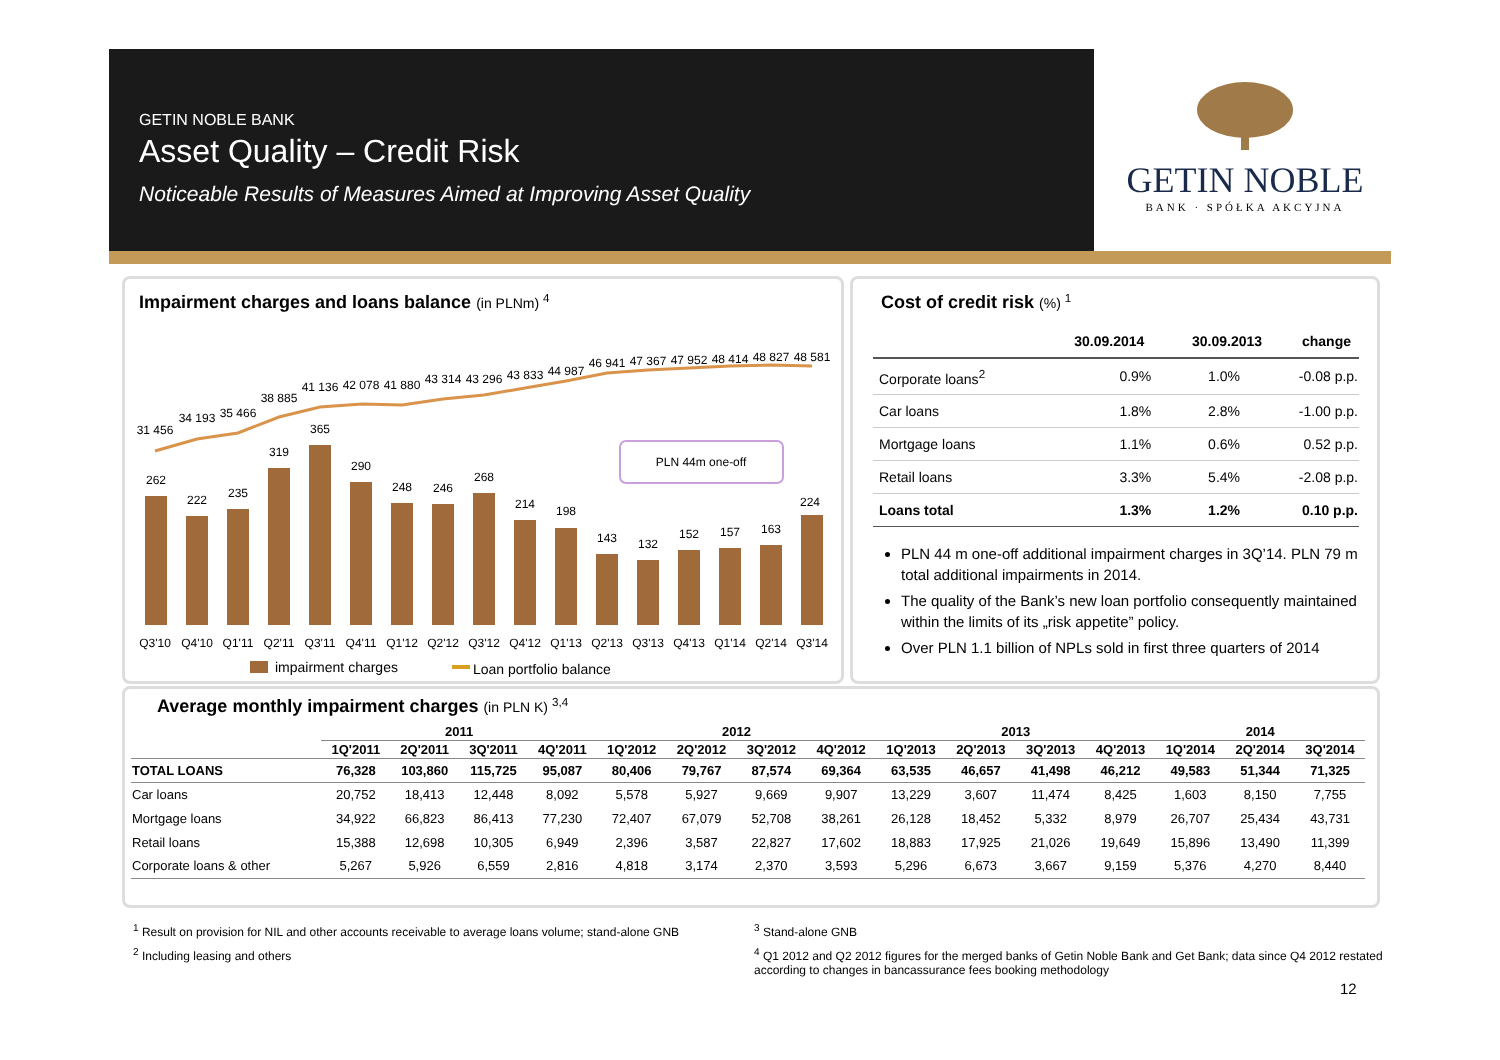GETIN NOBLE BANK
Asset Quality – Credit Risk
Noticeable Results of Measures Aimed at Improving Asset Quality
GETIN NOBLE
BANK · SPÓŁKA AKCYJNA
Impairment charges and loans balance (in PLNm) <sup>4</sup>
262
222
235
319
365
290
248
246
268
214
198
143
132
152
157
163
224
31 456
34 193
35 466
38 885
41 136
42 078
41 880
43 314
43 296
43 833
44 987
46 941
47 367
47 952
48 414
48 827
48 581
Q3'10
Q4'10
Q1'11
Q2'11
Q3'11
Q4'11
Q1'12
Q2'12
Q3'12
Q4'12
Q1'13
Q2'13
Q3'13
Q4'13
Q1'14
Q2'14
Q3'14
PLN 44m one-off
impairment charges
Loan portfolio balance
Cost of credit risk (%) <sup>1</sup>
| | 30.09.2014 | 30.09.2013 | change |
| --- | --- | --- | --- |
| Corporate loans<sup>2</sup> | 0.9% | 1.0% | -0.08 p.p. |
| Car loans | 1.8% | 2.8% | -1.00 p.p. |
| Mortgage loans | 1.1% | 0.6% | 0.52 p.p. |
| Retail loans | 3.3% | 5.4% | -2.08 p.p. |
| Loans total | 1.3% | 1.2% | 0.10 p.p. |
PLN 44 m one-off additional impairment charges in 3Q’14. PLN 79 m total additional impairments in 2014.
The quality of the Bank’s new loan portfolio consequently maintained within the limits of its „risk appetite” policy.
Over PLN 1.1 billion of NPLs sold in first three quarters of 2014
Average monthly impairment charges (in PLN K) <sup>3,4</sup>
| | 2011 | | | | 2012 | | | | 2013 | | | | 2014 | | |
| --- | --- | --- | --- | --- | --- | --- | --- | --- | --- | --- | --- | --- | --- | --- | --- |
| | 1Q'2011 | 2Q'2011 | 3Q'2011 | 4Q'2011 | 1Q'2012 | 2Q'2012 | 3Q'2012 | 4Q'2012 | 1Q'2013 | 2Q'2013 | 3Q'2013 | 4Q'2013 | 1Q'2014 | 2Q'2014 | 3Q'2014 |
| TOTAL LOANS | 76,328 | 103,860 | 115,725 | 95,087 | 80,406 | 79,767 | 87,574 | 69,364 | 63,535 | 46,657 | 41,498 | 46,212 | 49,583 | 51,344 | 71,325 |
| Car loans | 20,752 | 18,413 | 12,448 | 8,092 | 5,578 | 5,927 | 9,669 | 9,907 | 13,229 | 3,607 | 11,474 | 8,425 | 1,603 | 8,150 | 7,755 |
| Mortgage loans | 34,922 | 66,823 | 86,413 | 77,230 | 72,407 | 67,079 | 52,708 | 38,261 | 26,128 | 18,452 | 5,332 | 8,979 | 26,707 | 25,434 | 43,731 |
| Retail loans | 15,388 | 12,698 | 10,305 | 6,949 | 2,396 | 3,587 | 22,827 | 17,602 | 18,883 | 17,925 | 21,026 | 19,649 | 15,896 | 13,490 | 11,399 |
| Corporate loans & other | 5,267 | 5,926 | 6,559 | 2,816 | 4,818 | 3,174 | 2,370 | 3,593 | 5,296 | 6,673 | 3,667 | 9,159 | 5,376 | 4,270 | 8,440 |
<sup>1</sup> Result on provision for NIL and other accounts receivable to average loans volume; stand-alone GNB
<sup>3</sup> Stand-alone GNB
<sup>2</sup> Including leasing and others
<sup>4</sup> Q1 2012 and Q2 2012 figures for the merged banks of Getin Noble Bank and Get Bank; data since Q4 2012 restated according to changes in bancassurance fees booking methodology
12